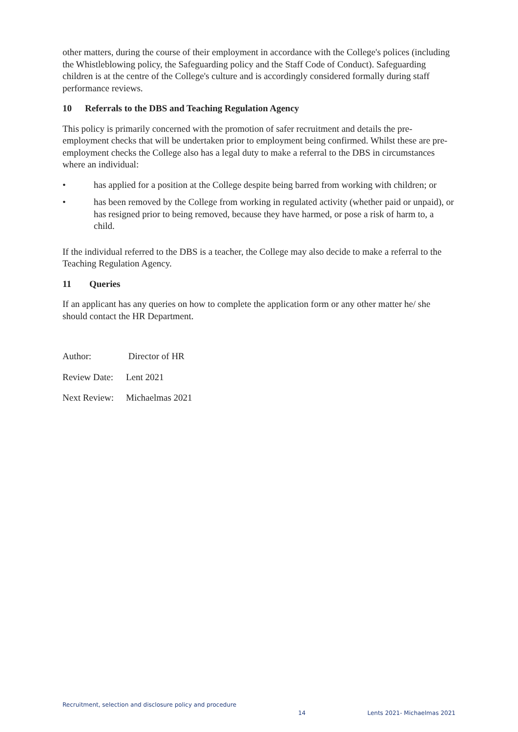other matters, during the course of their employment in accordance with the College's polices (including the Whistleblowing policy, the Safeguarding policy and the Staff Code of Conduct). Safeguarding children is at the centre of the College's culture and is accordingly considered formally during staff performance reviews.
10 Referrals to the DBS and Teaching Regulation Agency
This policy is primarily concerned with the promotion of safer recruitment and details the pre-employment checks that will be undertaken prior to employment being confirmed. Whilst these are pre-employment checks the College also has a legal duty to make a referral to the DBS in circumstances where an individual:
• has applied for a position at the College despite being barred from working with children; or
• has been removed by the College from working in regulated activity (whether paid or unpaid), or has resigned prior to being removed, because they have harmed, or pose a risk of harm to, a child.
If the individual referred to the DBS is a teacher, the College may also decide to make a referral to the Teaching Regulation Agency.
11 Queries
If an applicant has any queries on how to complete the application form or any other matter he/ she should contact the HR Department.
Author: Director of HR
Review Date: Lent 2021
Next Review: Michaelmas 2021
Recruitment, selection and disclosure policy and procedure 14 Lents 2021- Michaelmas 2021